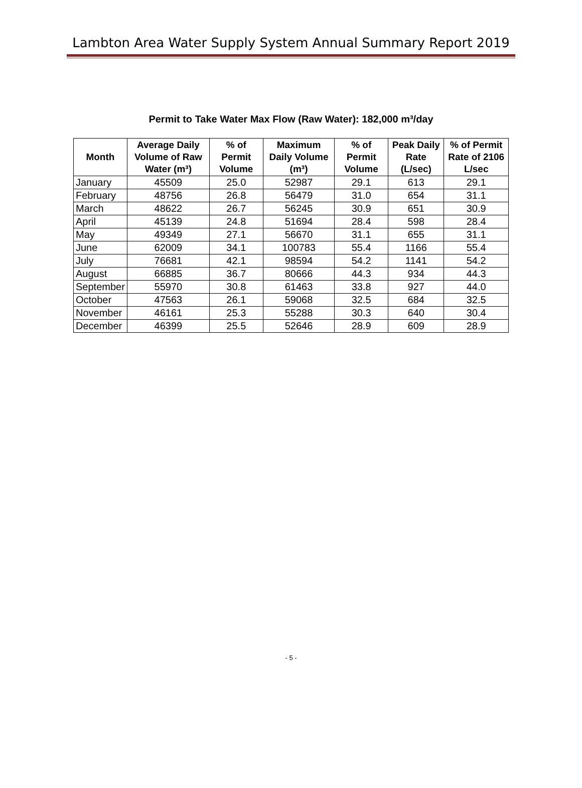Lambton Area Water Supply System Annual Summary Report 2019
Permit to Take Water Max Flow (Raw Water): 182,000 m³/day
| Month | Average Daily Volume of Raw Water (m³) | % of Permit Volume | Maximum Daily Volume (m³) | % of Permit Volume | Peak Daily Rate (L/sec) | % of Permit Rate of 2106 L/sec |
| --- | --- | --- | --- | --- | --- | --- |
| January | 45509 | 25.0 | 52987 | 29.1 | 613 | 29.1 |
| February | 48756 | 26.8 | 56479 | 31.0 | 654 | 31.1 |
| March | 48622 | 26.7 | 56245 | 30.9 | 651 | 30.9 |
| April | 45139 | 24.8 | 51694 | 28.4 | 598 | 28.4 |
| May | 49349 | 27.1 | 56670 | 31.1 | 655 | 31.1 |
| June | 62009 | 34.1 | 100783 | 55.4 | 1166 | 55.4 |
| July | 76681 | 42.1 | 98594 | 54.2 | 1141 | 54.2 |
| August | 66885 | 36.7 | 80666 | 44.3 | 934 | 44.3 |
| September | 55970 | 30.8 | 61463 | 33.8 | 927 | 44.0 |
| October | 47563 | 26.1 | 59068 | 32.5 | 684 | 32.5 |
| November | 46161 | 25.3 | 55288 | 30.3 | 640 | 30.4 |
| December | 46399 | 25.5 | 52646 | 28.9 | 609 | 28.9 |
- 5 -